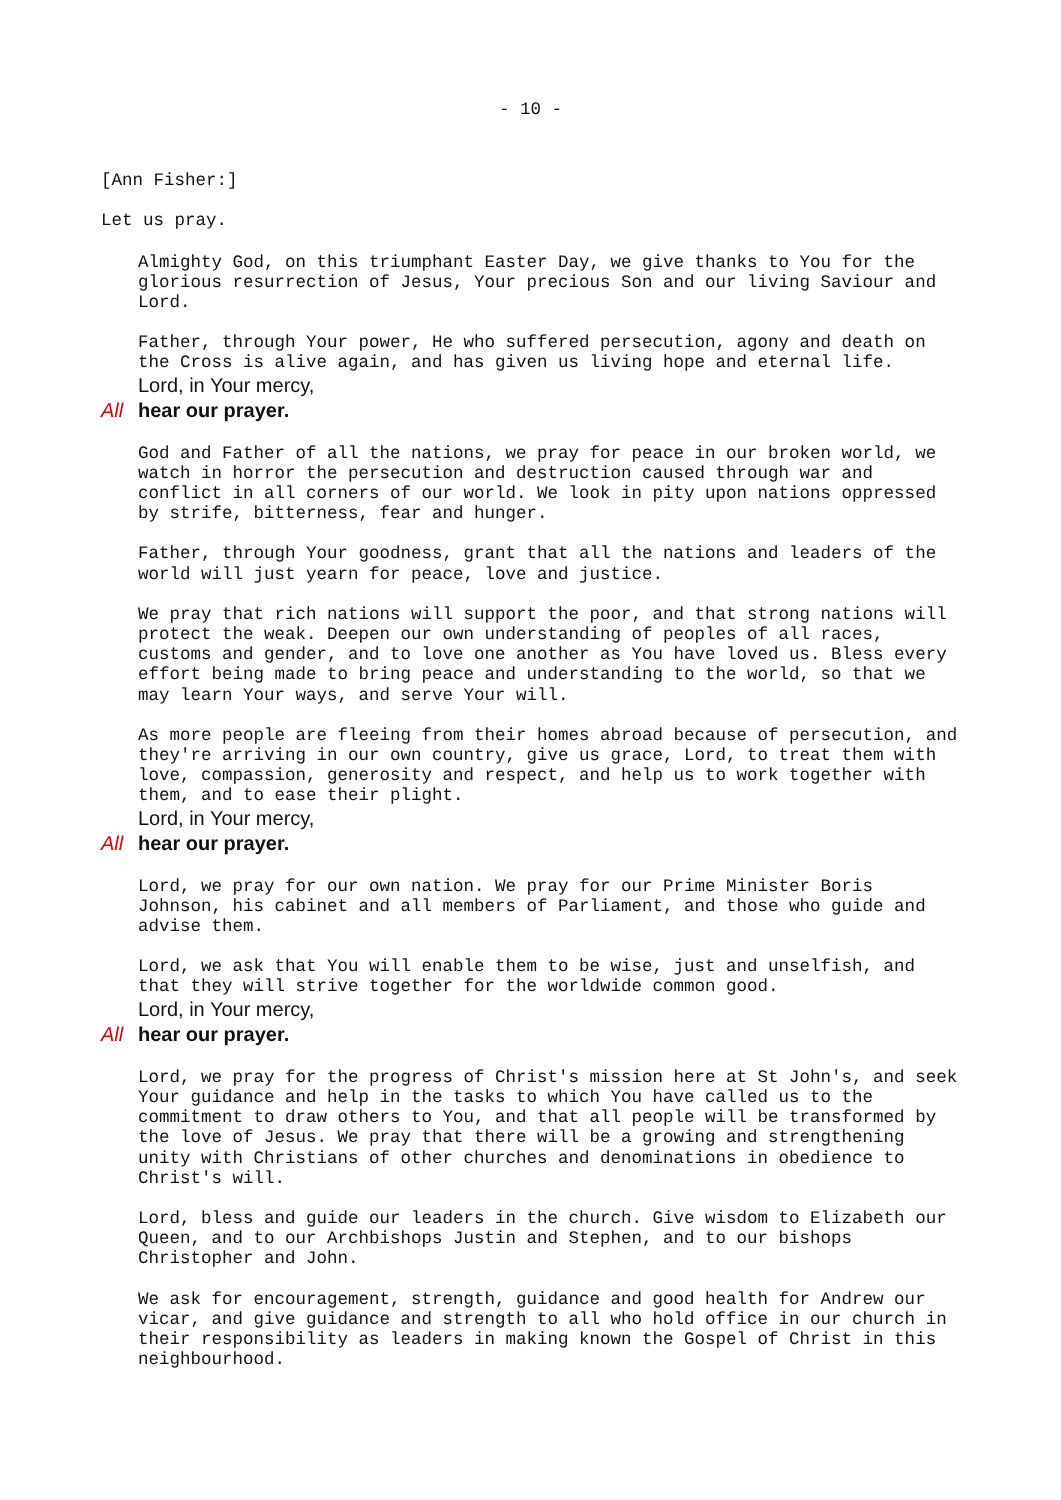- 10 -
[Ann Fisher:]
Let us pray.
Almighty God, on this triumphant Easter Day, we give thanks to You for the glorious resurrection of Jesus, Your precious Son and our living Saviour and Lord.
Father, through Your power, He who suffered persecution, agony and death on the Cross is alive again, and has given us living hope and eternal life.
Lord, in Your mercy,
All hear our prayer.
God and Father of all the nations, we pray for peace in our broken world, we watch in horror the persecution and destruction caused through war and conflict in all corners of our world. We look in pity upon nations oppressed by strife, bitterness, fear and hunger.
Father, through Your goodness, grant that all the nations and leaders of the world will just yearn for peace, love and justice.
We pray that rich nations will support the poor, and that strong nations will protect the weak. Deepen our own understanding of peoples of all races, customs and gender, and to love one another as You have loved us. Bless every effort being made to bring peace and understanding to the world, so that we may learn Your ways, and serve Your will.
As more people are fleeing from their homes abroad because of persecution, and they're arriving in our own country, give us grace, Lord, to treat them with love, compassion, generosity and respect, and help us to work together with them, and to ease their plight.
Lord, in Your mercy,
All hear our prayer.
Lord, we pray for our own nation. We pray for our Prime Minister Boris Johnson, his cabinet and all members of Parliament, and those who guide and advise them.
Lord, we ask that You will enable them to be wise, just and unselfish, and that they will strive together for the worldwide common good.
Lord, in Your mercy,
All hear our prayer.
Lord, we pray for the progress of Christ's mission here at St John's, and seek Your guidance and help in the tasks to which You have called us to the commitment to draw others to You, and that all people will be transformed by the love of Jesus. We pray that there will be a growing and strengthening unity with Christians of other churches and denominations in obedience to Christ's will.
Lord, bless and guide our leaders in the church. Give wisdom to Elizabeth our Queen, and to our Archbishops Justin and Stephen, and to our bishops Christopher and John.
We ask for encouragement, strength, guidance and good health for Andrew our vicar, and give guidance and strength to all who hold office in our church in their responsibility as leaders in making known the Gospel of Christ in this neighbourhood.